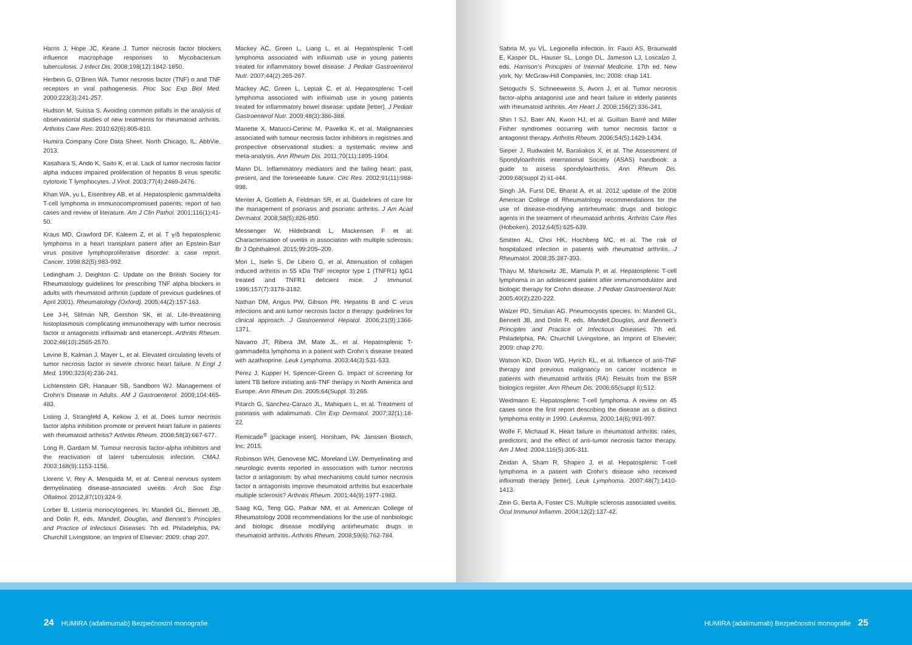Harris J, Hope JC, Keane J. Tumor necrosis factor blockers influence macrophage responses to Mycobacterium tuberculosis. J Infect Dis. 2008;198(12):1842-1850.
Herbein G, O’Brien WA. Tumor necrosis factor (TNF) α and TNF receptors in viral pathogenesis. Proc Soc Exp Biol Med. 2000;223(3):241-257.
Hudson M, Suissa S. Avoiding common pitfalls in the analysis of observational studies of new treatments for rheumatoid arthritis. Arthritis Care Res. 2010;62(6):805-810.
Humira Company Core Data Sheet. North Chicago, IL: AbbVie, 2013.
Kasahara S, Ando K, Saito K, et al. Lack of tumor necrosis factor alpha induces impaired proliferation of hepatitis B virus specific cytotoxic T lymphocytes. J Virol. 2003;77(4):2469-2476.
Khan WA, yu L, Eisenbrey AB, et al. Hepatosplenic gamma/delta T-cell lymphoma in immunocompromised patients: report of two cases and review of literature. Am J Clin Pathol. 2001;116(1):41-50.
Kraus MD, Crawford DF, Kaleem Z, et al. T γ/δ hepatosplenic lymphoma in a heart transplant patient after an Epstein-Barr virus positive lymphoproliferative disorder: a case report. Cancer. 1998;82(5):983-992.
Ledingham J, Deighton C. Update on the British Society for Rheumatology guidelines for prescribing TNF alpha blockers in adults with rheumatoid arthritis (update of previous guidelines of April 2001). Rheumatology (Oxford). 2005;44(2):157-163.
Lee J-H, Slifman NR, Gershon SK, et al. Life-threatening histoplasmosis complicating immunotherapy with tumor necrosis factor α antagonists infliximab and etanercept. Arthritis Rheum. 2002;46(10):2565-2570.
Levine B, Kalman J, Mayer L, et al. Elevated circulating levels of tumor necrosis factor in severe chronic heart failure. N Engl J Med. 1990;323(4):236-241.
Lichtenstein GR, Hanauer SB, Sandborn WJ. Management of Crohn’s Disease in Adults. AM J Gastroenterol. 2009;104:465-483.
Listing J, Strangfeld A, Kekow J, et al. Does tumor necrosis factor alpha inhibition promote or prevent heart failure in patients with rheumatoid arthritis? Arthritis Rheum. 2008;58(3):667-677.
Long R, Gardam M. Tumour necrosis factor-alpha inhibitors and the reactivation of latent tuberculosis infection. CMAJ. 2003;168(9):1153-1156.
Llorenc V, Rey A, Mesquida M, et al. Central nervous system demyelinating disease-associated uveitis. Arch Soc Esp Oftalmol. 2012,87(10):324-9.
Lorber B. Listeria monocytogenes. In: Mandell GL, Bennett JB, and Dolin R, eds. Mandell, Douglas, and Bennett’s Principles and Practice of Infectious Diseases. 7th ed. Philadelphia, PA: Churchill Livingstone, an Imprint of Elsevier; 2009: chap 207.
Mackey AC, Green L, Liang L, et al. Hepatosplenic T-cell lymphoma associated with infliximab use in young patients treated for inflammatory bowel disease. J Pediatr Gastroenterol Nutr. 2007;44(2):265-267.
Mackey AC, Green L, Leptak C, et al. Hepatosplenic T-cell lymphoma associated with infliximab use in young patients treated for inflammatory bowel disease: update [letter]. J Pediatr Gastroenterol Nutr. 2009;48(3):386-388.
Mariette X, Matucci-Cerinic M, Pavelka K, et al. Malignancies associated with tumour necrosis factor inhibitors in registries and prospective observational studies: a systematic review and meta-analysis. Ann Rheum Dis. 2011;70(11):1895-1904.
Mann DL. Inflammatory mediators and the failing heart: past, present, and the foreseeable future. Circ Res. 2002;91(11):988-998.
Menter A, Gottlieb A, Feldman SR, et al. Guidelines of care for the management of psoriasis and psoriatic arthritis. J Am Acad Dermatol. 2008;58(5):826-850.
Messenger W, Hildebrandt L, Mackensen F et al. Characterisation of uveitis in association with multiple sclerosis. Br J Ophthalmol. 2015;99:205–209.
Mori L, Iselin S, De Libero G, et al. Attenuation of collagen induced arthritis in 55 kDa TNF receptor type 1 (TNFR1) IgG1 treated and TNFR1 deficient mice. J Immunol. 1996;157(7):3178-3182.
Nathan DM, Angus PW, Gibson PR. Hepatitis B and C virus infections and anti tumor necrosis factor α therapy: guidelines for clinical approach. J Gastroenterol Hepatol. 2006;21(9):1366-1371.
Navarro JT, Ribera JM, Mate JL, et al. Hepatosplenic T-gammadelta lymphoma in a patient with Crohn’s disease treated with azathioprine. Leuk Lymphoma. 2003;44(3):531-533.
Perez J, Kupper H, Spencer-Green G. Impact of screening for latent TB before initiating anti-TNF therapy in North America and Europe. Ann Rheum Dis. 2005;64(Suppl. 3):265.
Pitarch G, Sanchez-Carazo JL, Mahiques L, et al. Treatment of psoriasis with adalimumab. Clin Exp Dermatol. 2007;32(1):18-22.
Remicade<sup>®</sup> [package insert]. Horsham, PA: Janssen Biotech, Inc; 2015.
Robinson WH, Genovese MC, Moreland LW. Demyelinating and neurologic events reported in association with tumor necrosis factor α antagonism: by what mechanisms could tumor necrosis factor α antagonists improve rheumatoid arthritis but exacerbate multiple sclerosis? Arthritis Rheum. 2001;44(9):1977-1983.
Saag KG, Teng GG, Patkar NM, et al. American College of Rheumatology 2008 recommendations for the use of nonbiologic and biologic disease modifying antirheumatic drugs in rheumatoid arthritis. Arthritis Rheum. 2008;59(6):762-784.
24 HUMIRA (adalimumab) Bezpečnostní monografie
Sabria M, yu VL. Legionella infection. In: Fauci AS, Braunwald E, Kasper DL, Hauser SL, Longo DL, Jameson LJ, Loscalzo J, eds. Harrison’s Principles of Internal Medicine. 17th ed. New york, Ny: McGraw-Hill Companies, Inc; 2008: chap 141.
Setoguchi S, Schneeweiss S, Avorn J, et al. Tumor necrosis factor-alpha antagonist use and heart failure in elderly patients with rheumatoid arthritis. Am Heart J. 2008;156(2):336-341.
Shin I SJ, Baer AN, Kwon HJ, et al. Guillain Barré and Miller Fisher syndromes occurring with tumor necrosis factor α antagonist therapy. Arthritis Rheum. 2006;54(5):1429-1434.
Sieper J, Rudwaleit M, Baraliakos X, et al. The Assessment of Spondyloarthritis international Society (ASAS) handbook: a guide to assess spondyloarthritis. Ann Rheum Dis. 2009;68(suppl 2):ii1-ii44.
Singh JA, Furst DE, Bharat A, et al. 2012 update of the 2008 American College of Rheumatology recommendations for the use of disease-modifying antirheumatic drugs and biologic agents in the treatment of rheumatoid arthritis. Arthritis Care Res (Hoboken). 2012;64(5):625-639.
Smitten AL, Choi HK, Hochberg MC, et al. The risk of hospitalized infection in patients with rheumatoid arthritis. J Rheumatol. 2008;35:387-393.
Thayu M, Markowitz JE, Mamula P, et al. Hepatosplenic T-cell lymphoma in an adolescent patient after immunomodulator and biologic therapy for Crohn disease. J Pediatr Gastroenterol Nutr. 2005;40(2):220-222.
Walzer PD, Smulian AG. Pneumocystis species. In: Mandell GL, Bennett JB, and Dolin R, eds. Mandell,Douglas, and Bennett’s Principles and Practice of Infectious Diseases. 7th ed. Philadelphia, PA: Churchill Livingstone, an Imprint of Elsevier; 2009: chap 270.
Watson KD, Dixon WG, Hyrich KL, et al. Influence of anti-TNF therapy and previous malignancy on cancer incidence in patients with rheumatoid arthritis (RA): Results from the BSR biologics register. Ann Rheum Dis. 2006;65(suppl II):512.
Weidmann E. Hepatosplenic T-cell lymphoma. A review on 45 cases since the first report describing the disease as a distinct lymphoma entity in 1990. Leukemia. 2000;14(6):991-997.
Wolfe F, Michaud K. Heart failure in rheumatoid arthritis: rates, predictors, and the effect of anti-tumor necrosis factor therapy. Am J Med. 2004;116(5):305-311.
Zeidan A, Sham R, Shapiro J, et al. Hepatosplenic T-cell lymphoma in a patient with Crohn’s disease who received infliximab therapy [letter]. Leuk Lymphoma. 2007;48(7):1410-1413.
Zein G, Berta A, Foster CS. Multiple sclerosis associated uveitis. Ocul Immunol Inflamm. 2004;12(2):137-42.
HUMIRA (adalimumab) Bezpečnostní monografie 25